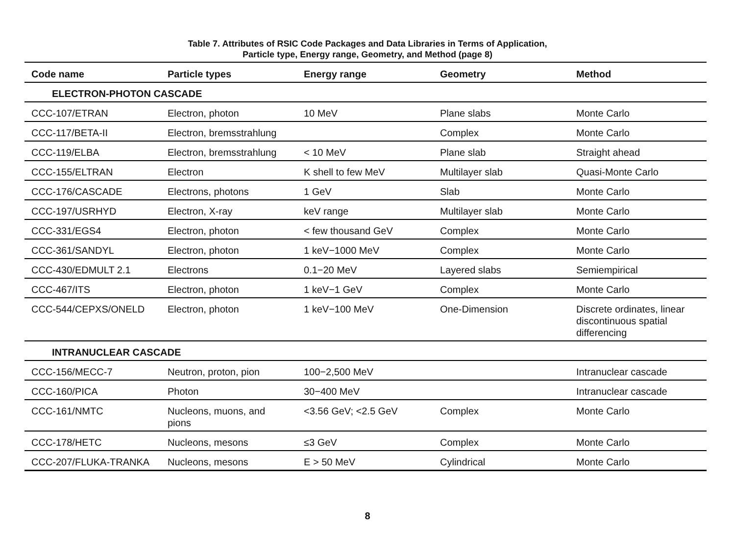Table 7. Attributes of RSIC Code Packages and Data Libraries in Terms of Application,
Particle type, Energy range, Geometry, and Method (page 8)
| Code name | Particle types | Energy range | Geometry | Method |
| --- | --- | --- | --- | --- |
| ELECTRON-PHOTON CASCADE | | | | |
| CCC-107/ETRAN | Electron, photon | 10 MeV | Plane slabs | Monte Carlo |
| CCC-117/BETA-II | Electron, bremsstrahlung | | Complex | Monte Carlo |
| CCC-119/ELBA | Electron, bremsstrahlung | < 10 MeV | Plane slab | Straight ahead |
| CCC-155/ELTRAN | Electron | K shell to few MeV | Multilayer slab | Quasi-Monte Carlo |
| CCC-176/CASCADE | Electrons, photons | 1 GeV | Slab | Monte Carlo |
| CCC-197/USRHYD | Electron, X-ray | keV range | Multilayer slab | Monte Carlo |
| CCC-331/EGS4 | Electron, photon | < few thousand GeV | Complex | Monte Carlo |
| CCC-361/SANDYL | Electron, photon | 1 keV−1000 MeV | Complex | Monte Carlo |
| CCC-430/EDMULT 2.1 | Electrons | 0.1−20 MeV | Layered slabs | Semiempirical |
| CCC-467/ITS | Electron, photon | 1 keV−1 GeV | Complex | Monte Carlo |
| CCC-544/CEPXS/ONELD | Electron, photon | 1 keV−100 MeV | One-Dimension | Discrete ordinates, linear discontinuous spatial differencing |
| INTRANUCLEAR CASCADE | | | | |
| CCC-156/MECC-7 | Neutron, proton, pion | 100−2,500 MeV | | Intranuclear cascade |
| CCC-160/PICA | Photon | 30−400 MeV | | Intranuclear cascade |
| CCC-161/NMTC | Nucleons, muons, and pions | <3.56 GeV; <2.5 GeV | Complex | Monte Carlo |
| CCC-178/HETC | Nucleons, mesons | ≤3 GeV | Complex | Monte Carlo |
| CCC-207/FLUKA-TRANKA | Nucleons, mesons | E > 50 MeV | Cylindrical | Monte Carlo |
8